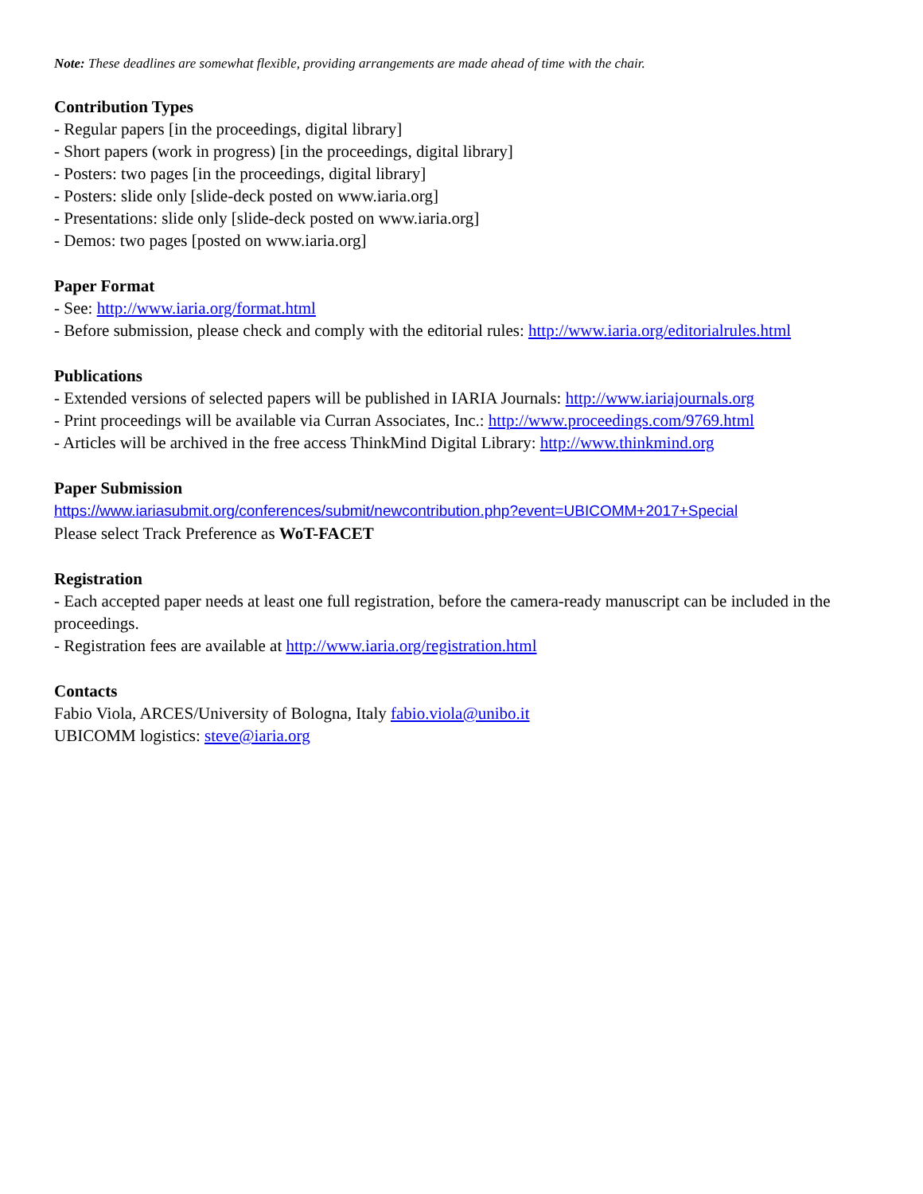Note: These deadlines are somewhat flexible, providing arrangements are made ahead of time with the chair.
Contribution Types
- Regular papers [in the proceedings, digital library]
- Short papers (work in progress) [in the proceedings, digital library]
- Posters: two pages [in the proceedings, digital library]
- Posters: slide only [slide-deck posted on www.iaria.org]
- Presentations: slide only [slide-deck posted on www.iaria.org]
- Demos: two pages [posted on www.iaria.org]
Paper Format
- See: http://www.iaria.org/format.html
- Before submission, please check and comply with the editorial rules: http://www.iaria.org/editorialrules.html
Publications
- Extended versions of selected papers will be published in IARIA Journals: http://www.iariajournals.org
- Print proceedings will be available via Curran Associates, Inc.: http://www.proceedings.com/9769.html
- Articles will be archived in the free access ThinkMind Digital Library: http://www.thinkmind.org
Paper Submission
https://www.iariasubmit.org/conferences/submit/newcontribution.php?event=UBICOMM+2017+Special
Please select Track Preference as WoT-FACET
Registration
- Each accepted paper needs at least one full registration, before the camera-ready manuscript can be included in the proceedings.
- Registration fees are available at http://www.iaria.org/registration.html
Contacts
Fabio Viola, ARCES/University of Bologna, Italy fabio.viola@unibo.it
UBICOMM logistics: steve@iaria.org